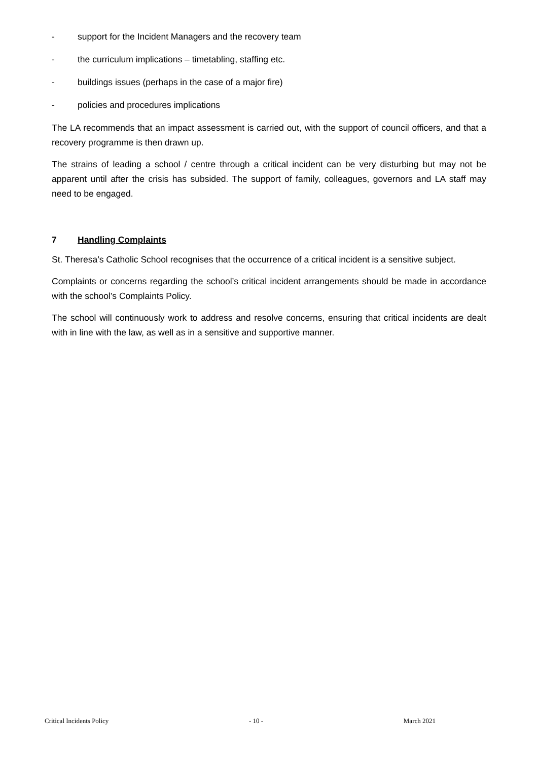- support for the Incident Managers and the recovery team
- the curriculum implications – timetabling, staffing etc.
- buildings issues (perhaps in the case of a major fire)
- policies and procedures implications
The LA recommends that an impact assessment is carried out, with the support of council officers, and that a recovery programme is then drawn up.
The strains of leading a school / centre through a critical incident can be very disturbing but may not be apparent until after the crisis has subsided. The support of family, colleagues, governors and LA staff may need to be engaged.
7 Handling Complaints
St. Theresa’s Catholic School recognises that the occurrence of a critical incident is a sensitive subject.
Complaints or concerns regarding the school’s critical incident arrangements should be made in accordance with the school’s Complaints Policy.
The school will continuously work to address and resolve concerns, ensuring that critical incidents are dealt with in line with the law, as well as in a sensitive and supportive manner.
Critical Incidents Policy - 10 - March 2021